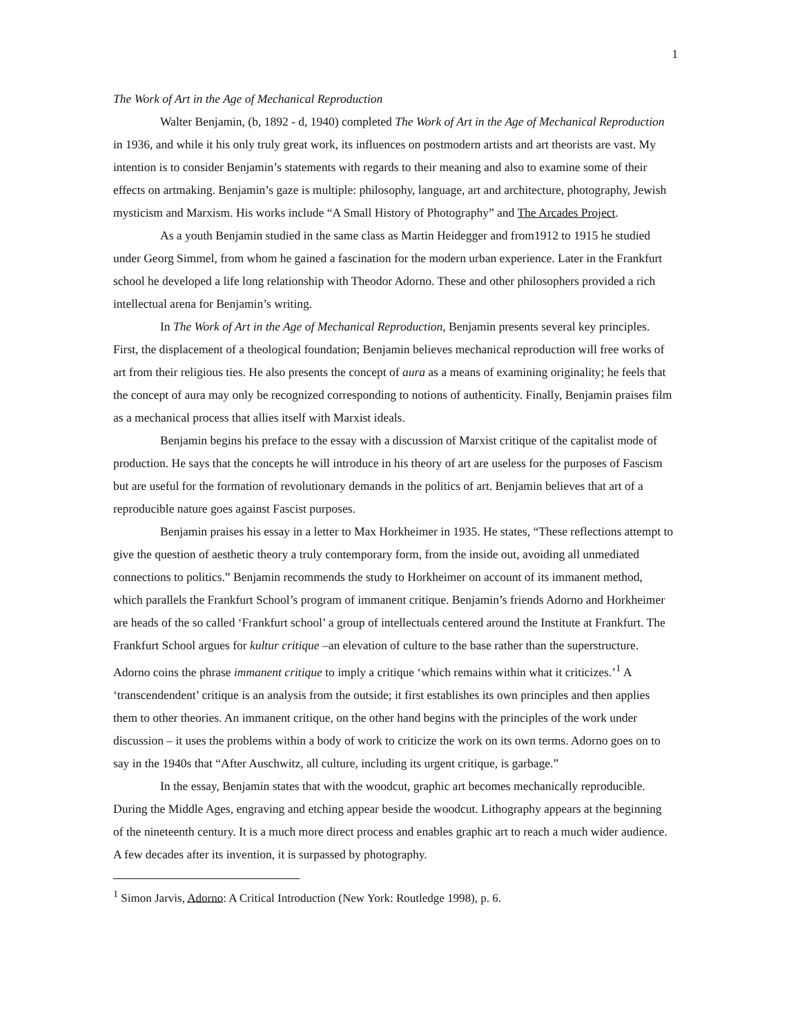1
The Work of Art in the Age of Mechanical Reproduction
Walter Benjamin, (b, 1892 - d, 1940) completed The Work of Art in the Age of Mechanical Reproduction in 1936, and while it his only truly great work, its influences on postmodern artists and art theorists are vast. My intention is to consider Benjamin’s statements with regards to their meaning and also to examine some of their effects on artmaking. Benjamin’s gaze is multiple: philosophy, language, art and architecture, photography, Jewish mysticism and Marxism. His works include “A Small History of Photography” and The Arcades Project.
As a youth Benjamin studied in the same class as Martin Heidegger and from1912 to 1915 he studied under Georg Simmel, from whom he gained a fascination for the modern urban experience. Later in the Frankfurt school he developed a life long relationship with Theodor Adorno. These and other philosophers provided a rich intellectual arena for Benjamin’s writing.
In The Work of Art in the Age of Mechanical Reproduction, Benjamin presents several key principles. First, the displacement of a theological foundation; Benjamin believes mechanical reproduction will free works of art from their religious ties. He also presents the concept of aura as a means of examining originality; he feels that the concept of aura may only be recognized corresponding to notions of authenticity. Finally, Benjamin praises film as a mechanical process that allies itself with Marxist ideals.
Benjamin begins his preface to the essay with a discussion of Marxist critique of the capitalist mode of production. He says that the concepts he will introduce in his theory of art are useless for the purposes of Fascism but are useful for the formation of revolutionary demands in the politics of art. Benjamin believes that art of a reproducible nature goes against Fascist purposes.
Benjamin praises his essay in a letter to Max Horkheimer in 1935. He states, “These reflections attempt to give the question of aesthetic theory a truly contemporary form, from the inside out, avoiding all unmediated connections to politics.” Benjamin recommends the study to Horkheimer on account of its immanent method, which parallels the Frankfurt School’s program of immanent critique. Benjamin’s friends Adorno and Horkheimer are heads of the so called ‘Frankfurt school’ a group of intellectuals centered around the Institute at Frankfurt. The Frankfurt School argues for kultur critique –an elevation of culture to the base rather than the superstructure. Adorno coins the phrase immanent critique to imply a critique ‘which remains within what it criticizes.’<sup>1</sup> A ‘transcendendent’ critique is an analysis from the outside; it first establishes its own principles and then applies them to other theories. An immanent critique, on the other hand begins with the principles of the work under discussion – it uses the problems within a body of work to criticize the work on its own terms. Adorno goes on to say in the 1940s that “After Auschwitz, all culture, including its urgent critique, is garbage.”
In the essay, Benjamin states that with the woodcut, graphic art becomes mechanically reproducible. During the Middle Ages, engraving and etching appear beside the woodcut. Lithography appears at the beginning of the nineteenth century. It is a much more direct process and enables graphic art to reach a much wider audience. A few decades after its invention, it is surpassed by photography.
<sup>1</sup> Simon Jarvis, Adorno: A Critical Introduction (New York: Routledge 1998), p. 6.